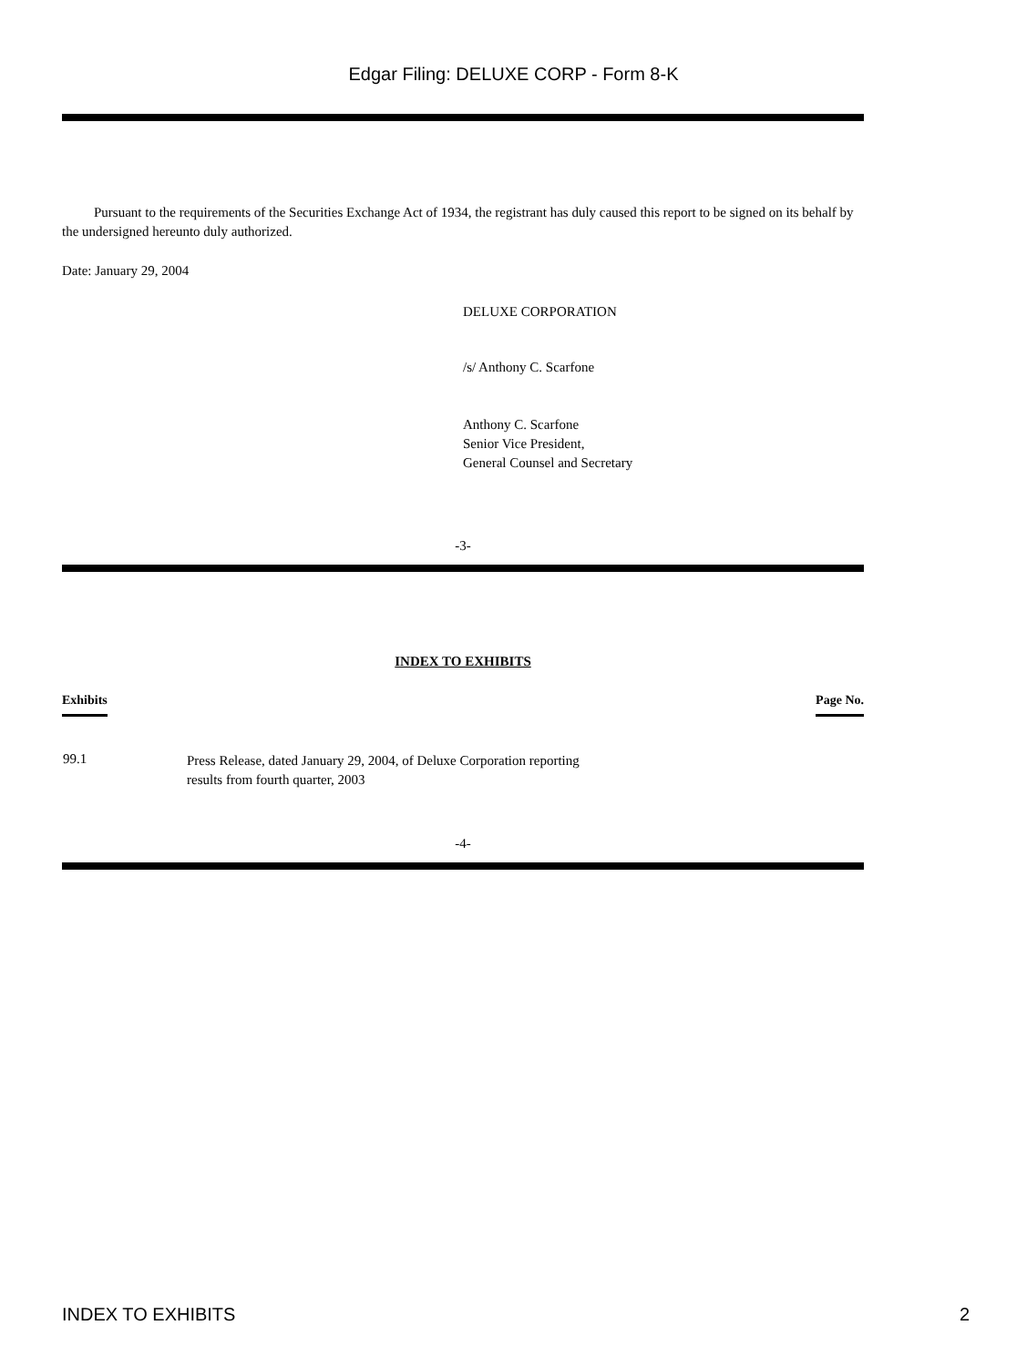Edgar Filing: DELUXE CORP - Form 8-K
Pursuant to the requirements of the Securities Exchange Act of 1934, the registrant has duly caused this report to be signed on its behalf by the undersigned hereunto duly authorized.
Date: January 29, 2004
DELUXE CORPORATION
/s/ Anthony C. Scarfone
Anthony C. Scarfone
Senior Vice President,
General Counsel and Secretary
-3-
INDEX TO EXHIBITS
| Exhibits | | Page No. |
| --- | --- | --- |
| 99.1 | Press Release, dated January 29, 2004, of Deluxe Corporation reporting results from fourth quarter, 2003 | |
-4-
INDEX TO EXHIBITS 2